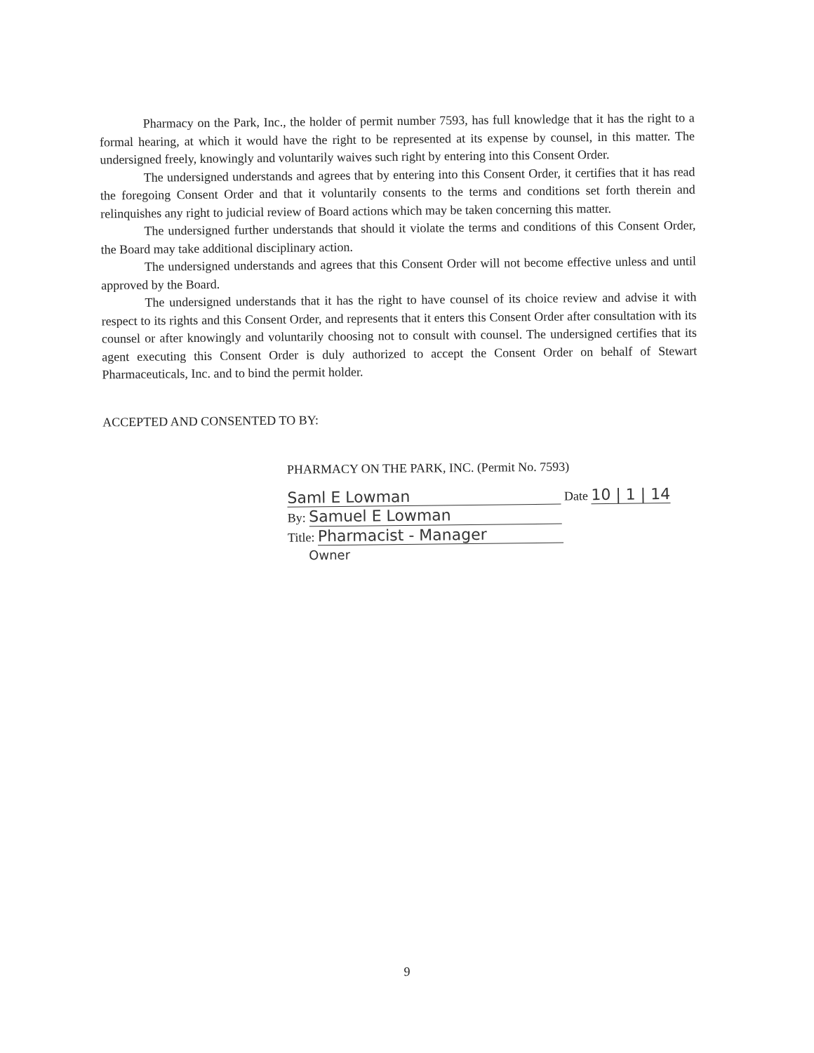Pharmacy on the Park, Inc., the holder of permit number 7593, has full knowledge that it has the right to a formal hearing, at which it would have the right to be represented at its expense by counsel, in this matter. The undersigned freely, knowingly and voluntarily waives such right by entering into this Consent Order.
The undersigned understands and agrees that by entering into this Consent Order, it certifies that it has read the foregoing Consent Order and that it voluntarily consents to the terms and conditions set forth therein and relinquishes any right to judicial review of Board actions which may be taken concerning this matter.
The undersigned further understands that should it violate the terms and conditions of this Consent Order, the Board may take additional disciplinary action.
The undersigned understands and agrees that this Consent Order will not become effective unless and until approved by the Board.
The undersigned understands that it has the right to have counsel of its choice review and advise it with respect to its rights and this Consent Order, and represents that it enters this Consent Order after consultation with its counsel or after knowingly and voluntarily choosing not to consult with counsel. The undersigned certifies that its agent executing this Consent Order is duly authorized to accept the Consent Order on behalf of Stewart Pharmaceuticals, Inc. and to bind the permit holder.
ACCEPTED AND CONSENTED TO BY:
PHARMACY ON THE PARK, INC. (Permit No. 7593)
Saml E Lowman Date 10 | 1 | 14
By: Samuel E Lowman
Title: Pharmacist - Manager
Owner
9